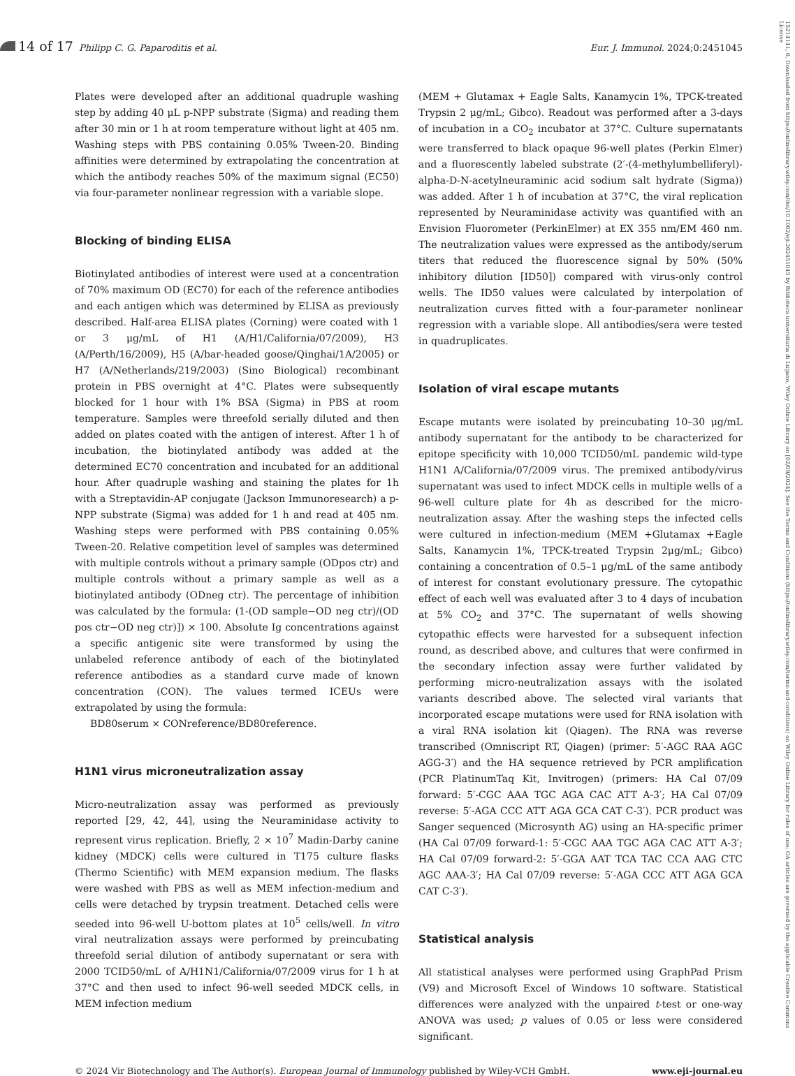14 of 17 Philipp C. G. Paparoditis et al.
Eur. J. Immunol. 2024;0:2451045
Plates were developed after an additional quadruple washing step by adding 40 μL p-NPP substrate (Sigma) and reading them after 30 min or 1 h at room temperature without light at 405 nm. Washing steps with PBS containing 0.05% Tween-20. Binding affinities were determined by extrapolating the concentration at which the antibody reaches 50% of the maximum signal (EC50) via four-parameter nonlinear regression with a variable slope.
Blocking of binding ELISA
Biotinylated antibodies of interest were used at a concentration of 70% maximum OD (EC70) for each of the reference antibodies and each antigen which was determined by ELISA as previously described. Half-area ELISA plates (Corning) were coated with 1 or 3 μg/mL of H1 (A/H1/California/07/2009), H3 (A/Perth/16/2009), H5 (A/bar-headed goose/Qinghai/1A/2005) or H7 (A/Netherlands/219/2003) (Sino Biological) recombinant protein in PBS overnight at 4°C. Plates were subsequently blocked for 1 hour with 1% BSA (Sigma) in PBS at room temperature. Samples were threefold serially diluted and then added on plates coated with the antigen of interest. After 1 h of incubation, the biotinylated antibody was added at the determined EC70 concentration and incubated for an additional hour. After quadruple washing and staining the plates for 1h with a Streptavidin-AP conjugate (Jackson Immunoresearch) a p-NPP substrate (Sigma) was added for 1 h and read at 405 nm. Washing steps were performed with PBS containing 0.05% Tween-20. Relative competition level of samples was determined with multiple controls without a primary sample (ODpos ctr) and multiple controls without a primary sample as well as a biotinylated antibody (ODneg ctr). The percentage of inhibition was calculated by the formula: (1-(OD sample−OD neg ctr)/(OD pos ctr−OD neg ctr)]) × 100. Absolute Ig concentrations against a specific antigenic site were transformed by using the unlabeled reference antibody of each of the biotinylated reference antibodies as a standard curve made of known concentration (CON). The values termed ICEUs were extrapolated by using the formula:
BD80serum × CONreference/BD80reference.
H1N1 virus microneutralization assay
Micro-neutralization assay was performed as previously reported [29, 42, 44], using the Neuraminidase activity to represent virus replication. Briefly, 2 × 10<sup>7</sup> Madin-Darby canine kidney (MDCK) cells were cultured in T175 culture flasks (Thermo Scientific) with MEM expansion medium. The flasks were washed with PBS as well as MEM infection-medium and cells were detached by trypsin treatment. Detached cells were seeded into 96-well U-bottom plates at 10<sup>5</sup> cells/well. In vitro viral neutralization assays were performed by preincubating threefold serial dilution of antibody supernatant or sera with 2000 TCID50/mL of A/H1N1/California/07/2009 virus for 1 h at 37°C and then used to infect 96-well seeded MDCK cells, in MEM infection medium
(MEM + Glutamax + Eagle Salts, Kanamycin 1%, TPCK-treated Trypsin 2 μg/mL; Gibco). Readout was performed after a 3-days of incubation in a CO<sub>2</sub> incubator at 37°C. Culture supernatants were transferred to black opaque 96-well plates (Perkin Elmer) and a fluorescently labeled substrate (2′-(4-methylumbelliferyl)-alpha-D-N-acetylneuraminic acid sodium salt hydrate (Sigma)) was added. After 1 h of incubation at 37°C, the viral replication represented by Neuraminidase activity was quantified with an Envision Fluorometer (PerkinElmer) at EX 355 nm/EM 460 nm. The neutralization values were expressed as the antibody/serum titers that reduced the fluorescence signal by 50% (50% inhibitory dilution [ID50]) compared with virus-only control wells. The ID50 values were calculated by interpolation of neutralization curves fitted with a four-parameter nonlinear regression with a variable slope. All antibodies/sera were tested in quadruplicates.
Isolation of viral escape mutants
Escape mutants were isolated by preincubating 10–30 μg/mL antibody supernatant for the antibody to be characterized for epitope specificity with 10,000 TCID50/mL pandemic wild-type H1N1 A/California/07/2009 virus. The premixed antibody/virus supernatant was used to infect MDCK cells in multiple wells of a 96-well culture plate for 4h as described for the micro-neutralization assay. After the washing steps the infected cells were cultured in infection-medium (MEM +Glutamax +Eagle Salts, Kanamycin 1%, TPCK-treated Trypsin 2μg/mL; Gibco) containing a concentration of 0.5–1 μg/mL of the same antibody of interest for constant evolutionary pressure. The cytopathic effect of each well was evaluated after 3 to 4 days of incubation at 5% CO<sub>2</sub> and 37°C. The supernatant of wells showing cytopathic effects were harvested for a subsequent infection round, as described above, and cultures that were confirmed in the secondary infection assay were further validated by performing micro-neutralization assays with the isolated variants described above. The selected viral variants that incorporated escape mutations were used for RNA isolation with a viral RNA isolation kit (Qiagen). The RNA was reverse transcribed (Omniscript RT, Qiagen) (primer: 5′-AGC RAA AGC AGG-3′) and the HA sequence retrieved by PCR amplification (PCR PlatinumTaq Kit, Invitrogen) (primers: HA Cal 07/09 forward: 5′-CGC AAA TGC AGA CAC ATT A-3′; HA Cal 07/09 reverse: 5′-AGA CCC ATT AGA GCA CAT C-3′). PCR product was Sanger sequenced (Microsynth AG) using an HA-specific primer (HA Cal 07/09 forward-1: 5′-CGC AAA TGC AGA CAC ATT A-3′; HA Cal 07/09 forward-2: 5′-GGA AAT TCA TAC CCA AAG CTC AGC AAA-3′; HA Cal 07/09 reverse: 5′-AGA CCC ATT AGA GCA CAT C-3′).
Statistical analysis
All statistical analyses were performed using GraphPad Prism (V9) and Microsoft Excel of Windows 10 software. Statistical differences were analyzed with the unpaired t-test or one-way ANOVA was used; p values of 0.05 or less were considered significant.
© 2024 Vir Biotechnology and The Author(s). European Journal of Immunology published by Wiley-VCH GmbH.
www.eji-journal.eu
15214141, 0, Downloaded from https://onlinelibrary.wiley.com/doi/10.1002/eji.202451045 by Biblioteca universitaria di Lugano, Wiley Online Library on [02/09/2024]. See the Terms and Conditions (https://onlinelibrary.wiley.com/terms-and-conditions) on Wiley Online Library for rules of use; OA articles are governed by the applicable Creative Commons License